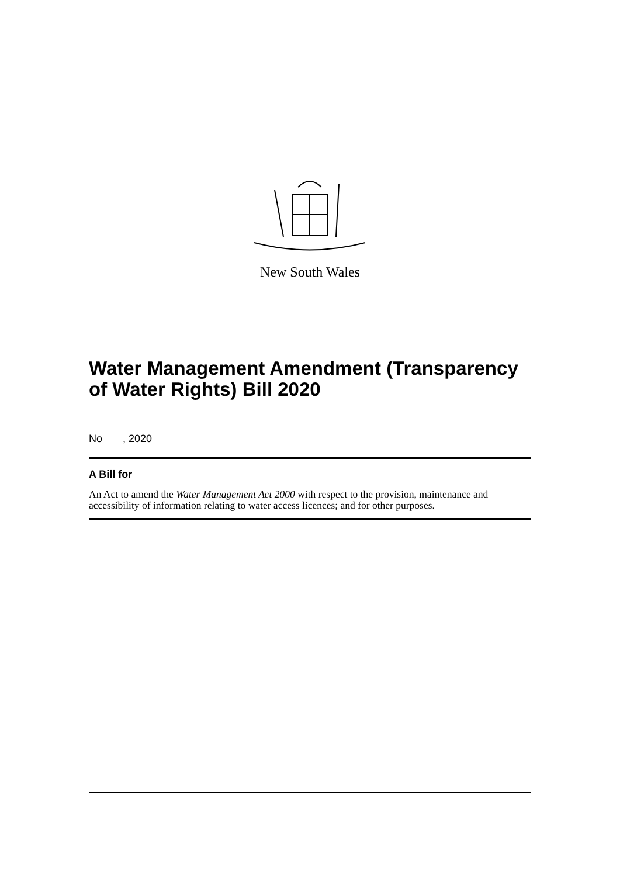New South Wales
Water Management Amendment (Transparency of Water Rights) Bill 2020
No , 2020
A Bill for
An Act to amend the Water Management Act 2000 with respect to the provision, maintenance and accessibility of information relating to water access licences; and for other purposes.